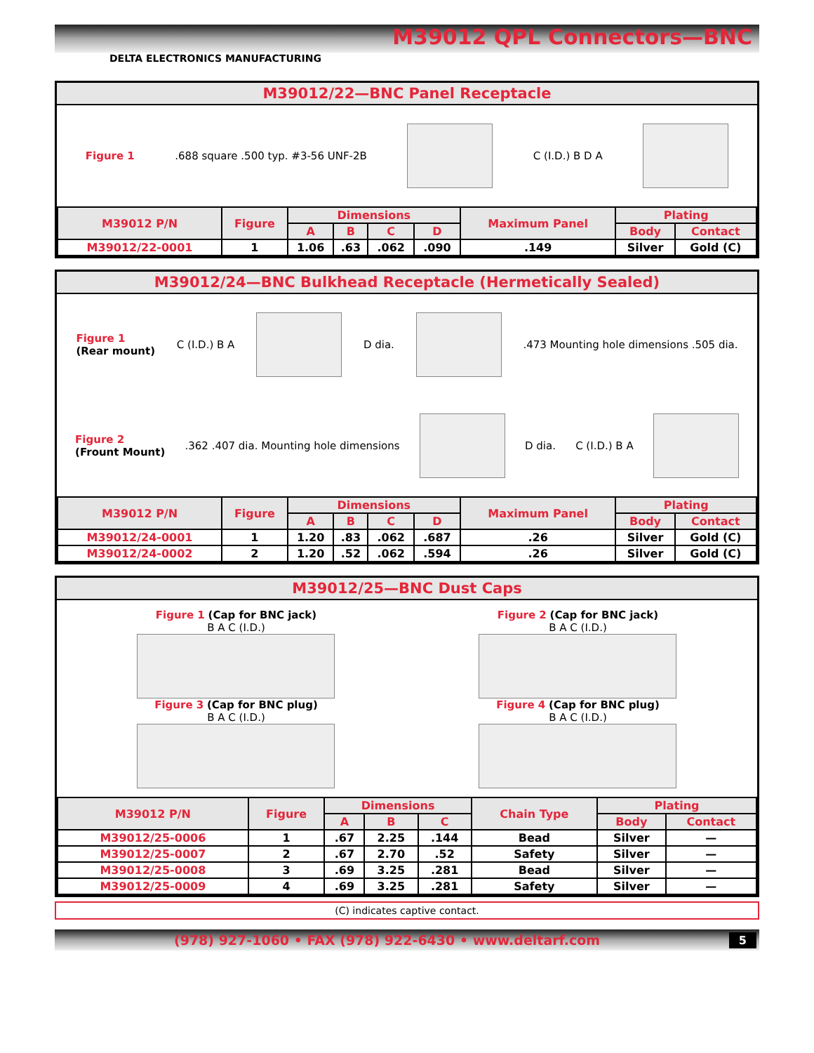M39012 QPL Connectors—BNC
DELTA ELECTRONICS MANUFACTURING
M39012/22—BNC Panel Receptacle
Figure 1.688 square .500 typ. #3-56 UNF-2B
C (I.D.) B D A
| M39012 P/N | Figure | Dimensions | | | | Maximum Panel | Plating | |
| --- | --- | --- | --- | --- | --- | --- | --- | --- |
| | | A | B | C | D | | Body | Contact |
| M39012/22-0001 | 1 | 1.06 | .63 | .062 | .090 | .149 | Silver | Gold (C) |
M39012/24—BNC Bulkhead Receptacle (Hermetically Sealed)
Figure 1
(Rear mount) C (I.D.) B A
D dia.
.473 Mounting hole dimensions .505 dia.
Figure 2
(Frount Mount).362 .407 dia. Mounting hole dimensions
D dia. C (I.D.) B A
| M39012 P/N | Figure | Dimensions | | | | Maximum Panel | Plating | |
| --- | --- | --- | --- | --- | --- | --- | --- | --- |
| | | A | B | C | D | | Body | Contact |
| M39012/24-0001 | 1 | 1.20 | .83 | .062 | .687 | .26 | Silver | Gold (C) |
| M39012/24-0002 | 2 | 1.20 | .52 | .062 | .594 | .26 | Silver | Gold (C) |
M39012/25—BNC Dust Caps
Figure 1 (Cap for BNC jack)
B A C (I.D.)
Figure 2 (Cap for BNC jack)
B A C (I.D.)
Figure 3 (Cap for BNC plug)
B A C (I.D.)
Figure 4 (Cap for BNC plug)
B A C (I.D.)
| M39012 P/N | Figure | Dimensions | | | Chain Type | Plating | |
| --- | --- | --- | --- | --- | --- | --- | --- |
| | | A | B | C | | Body | Contact |
| M39012/25-0006 | 1 | .67 | 2.25 | .144 | Bead | Silver | — |
| M39012/25-0007 | 2 | .67 | 2.70 | .52 | Safety | Silver | — |
| M39012/25-0008 | 3 | .69 | 3.25 | .281 | Bead | Silver | — |
| M39012/25-0009 | 4 | .69 | 3.25 | .281 | Safety | Silver | — |
(C) indicates captive contact.
(978) 927-1060 • FAX (978) 922-6430 • www.deltarf.com 5